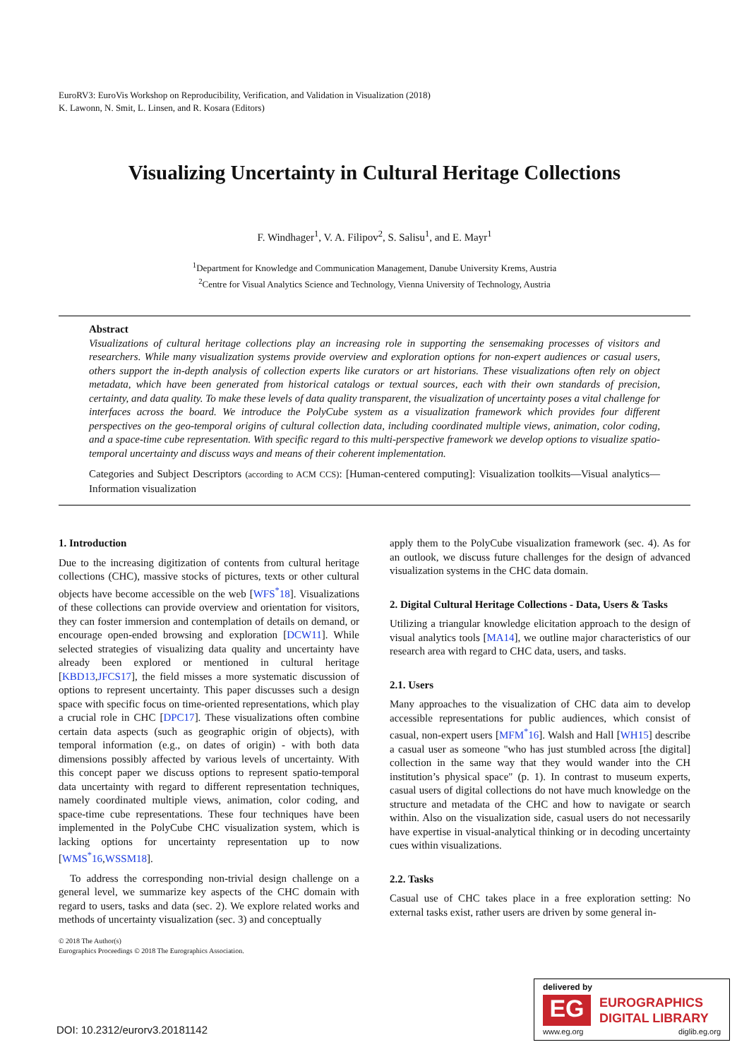EuroRV3: EuroVis Workshop on Reproducibility, Verification, and Validation in Visualization (2018)
K. Lawonn, N. Smit, L. Linsen, and R. Kosara (Editors)
Visualizing Uncertainty in Cultural Heritage Collections
F. Windhager<sup>1</sup>, V. A. Filipov<sup>2</sup>, S. Salisu<sup>1</sup>, and E. Mayr<sup>1</sup>
<sup>1</sup> Department for Knowledge and Communication Management, Danube University Krems, Austria
<sup>2</sup> Centre for Visual Analytics Science and Technology, Vienna University of Technology, Austria
Abstract
Visualizations of cultural heritage collections play an increasing role in supporting the sensemaking processes of visitors and researchers. While many visualization systems provide overview and exploration options for non-expert audiences or casual users, others support the in-depth analysis of collection experts like curators or art historians. These visualizations often rely on object metadata, which have been generated from historical catalogs or textual sources, each with their own standards of precision, certainty, and data quality. To make these levels of data quality transparent, the visualization of uncertainty poses a vital challenge for interfaces across the board. We introduce the PolyCube system as a visualization framework which provides four different perspectives on the geo-temporal origins of cultural collection data, including coordinated multiple views, animation, color coding, and a space-time cube representation. With specific regard to this multi-perspective framework we develop options to visualize spatio-temporal uncertainty and discuss ways and means of their coherent implementation.
Categories and Subject Descriptors (according to ACM CCS): [Human-centered computing]: Visualization toolkits—Visual analytics—Information visualization
1. Introduction
Due to the increasing digitization of contents from cultural heritage collections (CHC), massive stocks of pictures, texts or other cultural objects have become accessible on the web [WFS<sup>*</sup>18]. Visualizations of these collections can provide overview and orientation for visitors, they can foster immersion and contemplation of details on demand, or encourage open-ended browsing and exploration [DCW11]. While selected strategies of visualizing data quality and uncertainty have already been explored or mentioned in cultural heritage [KBD13,JFCS17], the field misses a more systematic discussion of options to represent uncertainty. This paper discusses such a design space with specific focus on time-oriented representations, which play a crucial role in CHC [DPC17]. These visualizations often combine certain data aspects (such as geographic origin of objects), with temporal information (e.g., on dates of origin) - with both data dimensions possibly affected by various levels of uncertainty. With this concept paper we discuss options to represent spatio-temporal data uncertainty with regard to different representation techniques, namely coordinated multiple views, animation, color coding, and space-time cube representations. These four techniques have been implemented in the PolyCube CHC visualization system, which is lacking options for uncertainty representation up to now [WMS<sup>*</sup>16,WSSM18].
To address the corresponding non-trivial design challenge on a general level, we summarize key aspects of the CHC domain with regard to users, tasks and data (sec. 2). We explore related works and methods of uncertainty visualization (sec. 3) and conceptually
apply them to the PolyCube visualization framework (sec. 4). As for an outlook, we discuss future challenges for the design of advanced visualization systems in the CHC data domain.
2. Digital Cultural Heritage Collections - Data, Users & Tasks
Utilizing a triangular knowledge elicitation approach to the design of visual analytics tools [MA14], we outline major characteristics of our research area with regard to CHC data, users, and tasks.
2.1. Users
Many approaches to the visualization of CHC data aim to develop accessible representations for public audiences, which consist of casual, non-expert users [MFM<sup>*</sup>16]. Walsh and Hall [WH15] describe a casual user as someone "who has just stumbled across [the digital] collection in the same way that they would wander into the CH institution’s physical space" (p. 1). In contrast to museum experts, casual users of digital collections do not have much knowledge on the structure and metadata of the CHC and how to navigate or search within. Also on the visualization side, casual users do not necessarily have expertise in visual-analytical thinking or in decoding uncertainty cues within visualizations.
2.2. Tasks
Casual use of CHC takes place in a free exploration setting: No external tasks exist, rather users are driven by some general in-
© 2018 The Author(s)
Eurographics Proceedings © 2018 The Eurographics Association.
DOI: 10.2312/eurorv3.20181142
delivered by
EG
EUROGRAPHICS
DIGITAL LIBRARY
www.eg.org diglib.eg.org